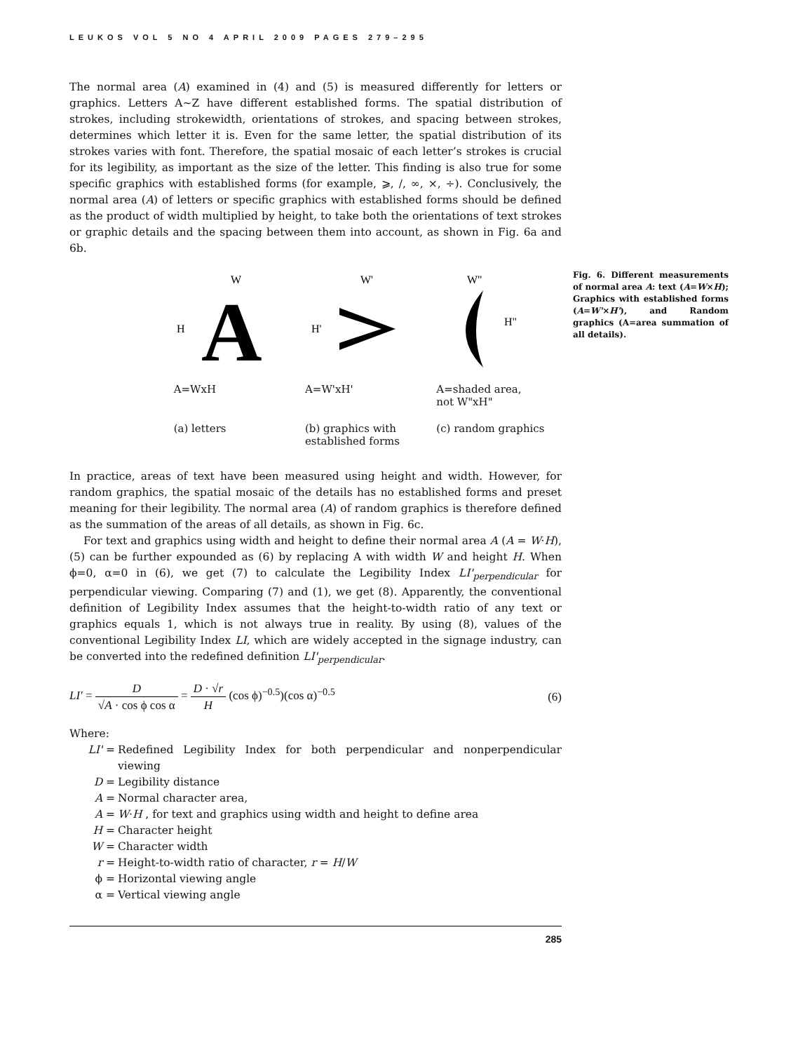LEUKOS VOL 5 NO 4 APRIL 2009 PAGES 279–295
The normal area (A) examined in (4) and (5) is measured differently for letters or graphics. Letters A~Z have different established forms. The spatial distribution of strokes, including strokewidth, orientations of strokes, and spacing between strokes, determines which letter it is. Even for the same letter, the spatial distribution of its strokes varies with font. Therefore, the spatial mosaic of each letter’s strokes is crucial for its legibility, as important as the size of the letter. This finding is also true for some specific graphics with established forms (for example, ⩾, /, ∞, ×, ÷). Conclusively, the normal area (A) of letters or specific graphics with established forms should be defined as the product of width multiplied by height, to take both the orientations of text strokes or graphic details and the spacing between them into account, as shown in Fig. 6a and 6b.
W
H
A
W'
H'
W"
H"
A=WxH A=W'xH' A=shaded area,
not W"xH"
(a) letters (b) graphics with established forms
(c) random graphics
Fig. 6. Different measurements of normal area A: text (A=W×H); Graphics with established forms (A=W'×H'), and Random graphics (A=area summation of all details).
In practice, areas of text have been measured using height and width. However, for random graphics, the spatial mosaic of the details has no established forms and preset meaning for their legibility. The normal area (A) of random graphics is therefore defined as the summation of the areas of all details, as shown in Fig. 6c.
For text and graphics using width and height to define their normal area A (A = W·H), (5) can be further expounded as (6) by replacing A with width W and height H. When ϕ=0, α=0 in (6), we get (7) to calculate the Legibility Index LI'<sub>perpendicular</sub> for perpendicular viewing. Comparing (7) and (1), we get (8). Apparently, the conventional definition of Legibility Index assumes that the height-to-width ratio of any text or graphics equals 1, which is not always true in reality. By using (8), values of the conventional Legibility Index LI, which are widely accepted in the signage industry, can be converted into the redefined definition LI'<sub>perpendicular</sub>.
LI' = D √A · cos ϕ cos α = D · √r H (cos ϕ)<sup>−0.5</sup>)(cos α)<sup>−0.5</sup>
(6)
Where:
LI' =
Redefined Legibility Index for both perpendicular and nonperpendicular viewing
D = Legibility distance
A = Normal character area,
A = W·H , for text and graphics using width and height to define area
H = Character height
W = Character width
r = Height-to-width ratio of character, r = H/W
ϕ = Horizontal viewing angle
α = Vertical viewing angle
285